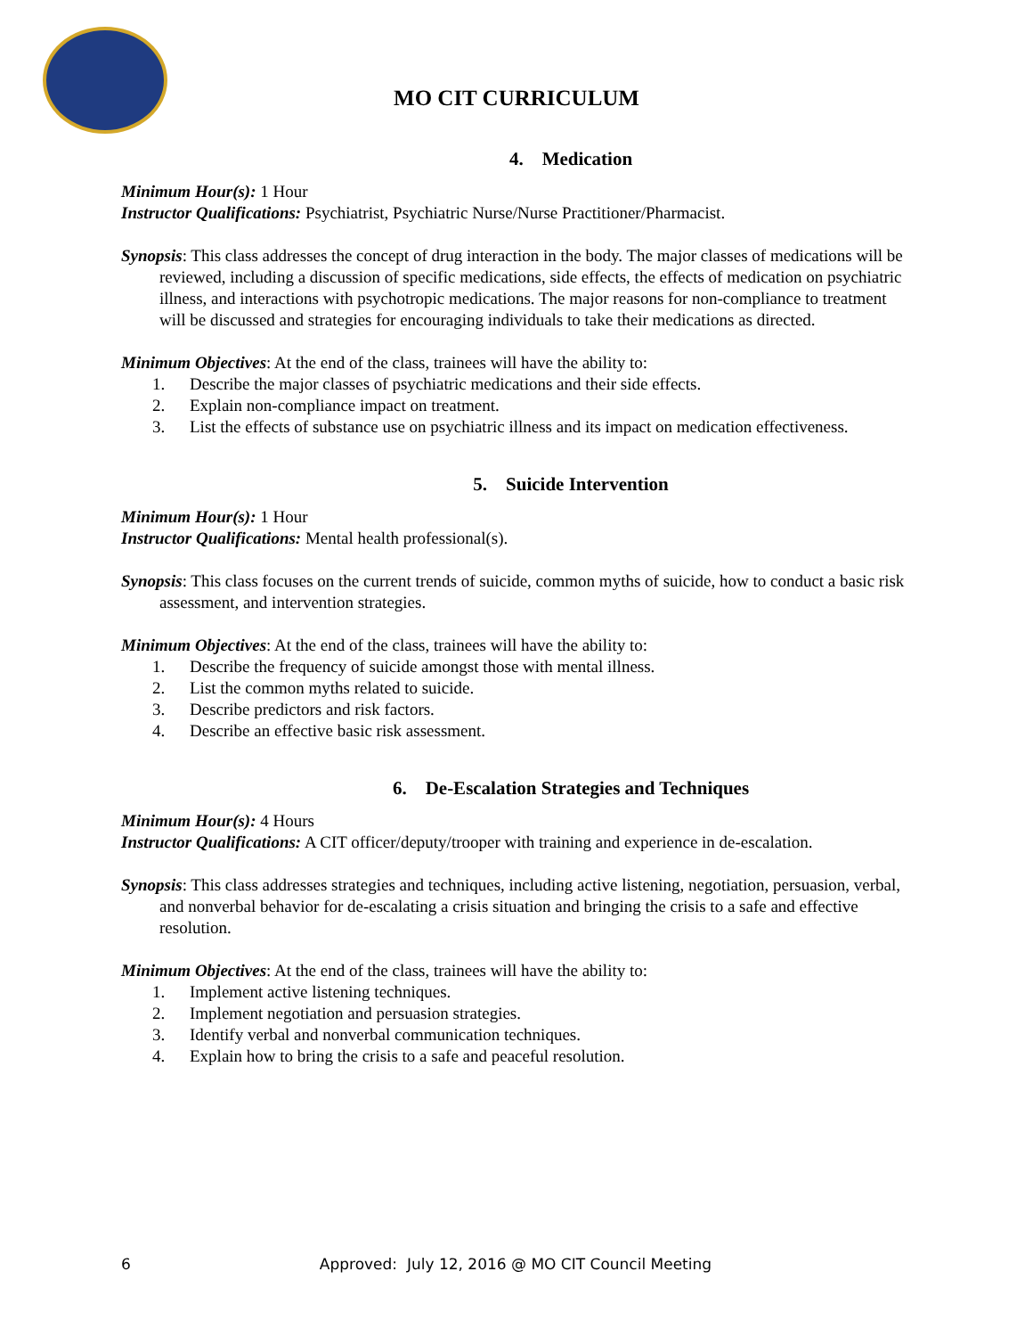MO CIT CURRICULUM
4. Medication
Minimum Hour(s): 1 Hour
Instructor Qualifications: Psychiatrist, Psychiatric Nurse/Nurse Practitioner/Pharmacist.
Synopsis: This class addresses the concept of drug interaction in the body. The major classes of medications will be reviewed, including a discussion of specific medications, side effects, the effects of medication on psychiatric illness, and interactions with psychotropic medications. The major reasons for non-compliance to treatment will be discussed and strategies for encouraging individuals to take their medications as directed.
Minimum Objectives: At the end of the class, trainees will have the ability to:
1. Describe the major classes of psychiatric medications and their side effects.
2. Explain non-compliance impact on treatment.
3. List the effects of substance use on psychiatric illness and its impact on medication effectiveness.
5. Suicide Intervention
Minimum Hour(s): 1 Hour
Instructor Qualifications: Mental health professional(s).
Synopsis: This class focuses on the current trends of suicide, common myths of suicide, how to conduct a basic risk assessment, and intervention strategies.
Minimum Objectives: At the end of the class, trainees will have the ability to:
1. Describe the frequency of suicide amongst those with mental illness.
2. List the common myths related to suicide.
3. Describe predictors and risk factors.
4. Describe an effective basic risk assessment.
6. De-Escalation Strategies and Techniques
Minimum Hour(s): 4 Hours
Instructor Qualifications: A CIT officer/deputy/trooper with training and experience in de-escalation.
Synopsis: This class addresses strategies and techniques, including active listening, negotiation, persuasion, verbal, and nonverbal behavior for de-escalating a crisis situation and bringing the crisis to a safe and effective resolution.
Minimum Objectives: At the end of the class, trainees will have the ability to:
1. Implement active listening techniques.
2. Implement negotiation and persuasion strategies.
3. Identify verbal and nonverbal communication techniques.
4. Explain how to bring the crisis to a safe and peaceful resolution.
6 Approved: July 12, 2016 @ MO CIT Council Meeting